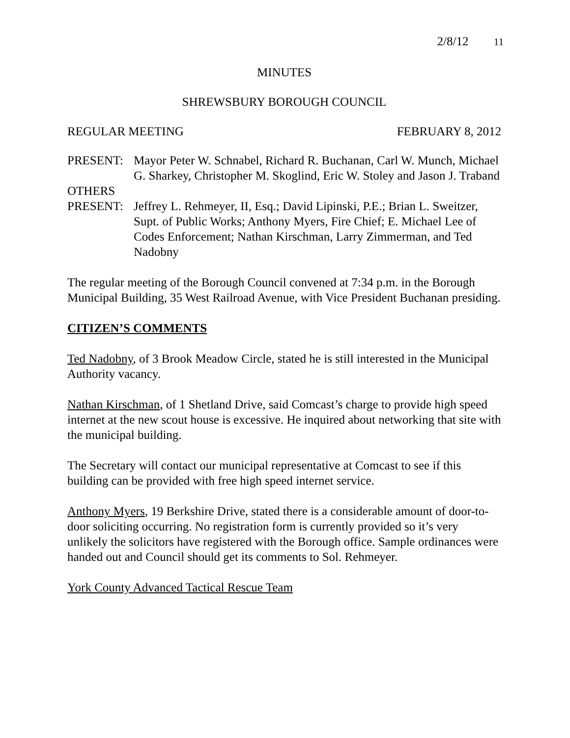2/8/12 11
MINUTES
SHREWSBURY BOROUGH COUNCIL
REGULAR MEETING FEBRUARY 8, 2012
PRESENT: Mayor Peter W. Schnabel, Richard R. Buchanan, Carl W. Munch, Michael G. Sharkey, Christopher M. Skoglind, Eric W. Stoley and Jason J. Traband
OTHERS
PRESENT: Jeffrey L. Rehmeyer, II, Esq.; David Lipinski, P.E.; Brian L. Sweitzer, Supt. of Public Works; Anthony Myers, Fire Chief; E. Michael Lee of Codes Enforcement; Nathan Kirschman, Larry Zimmerman, and Ted Nadobny
The regular meeting of the Borough Council convened at 7:34 p.m. in the Borough Municipal Building, 35 West Railroad Avenue, with Vice President Buchanan presiding.
CITIZEN’S COMMENTS
Ted Nadobny, of 3 Brook Meadow Circle, stated he is still interested in the Municipal Authority vacancy.
Nathan Kirschman, of 1 Shetland Drive, said Comcast’s charge to provide high speed internet at the new scout house is excessive. He inquired about networking that site with the municipal building.
The Secretary will contact our municipal representative at Comcast to see if this building can be provided with free high speed internet service.
Anthony Myers, 19 Berkshire Drive, stated there is a considerable amount of door-to-door soliciting occurring. No registration form is currently provided so it’s very unlikely the solicitors have registered with the Borough office. Sample ordinances were handed out and Council should get its comments to Sol. Rehmeyer.
York County Advanced Tactical Rescue Team